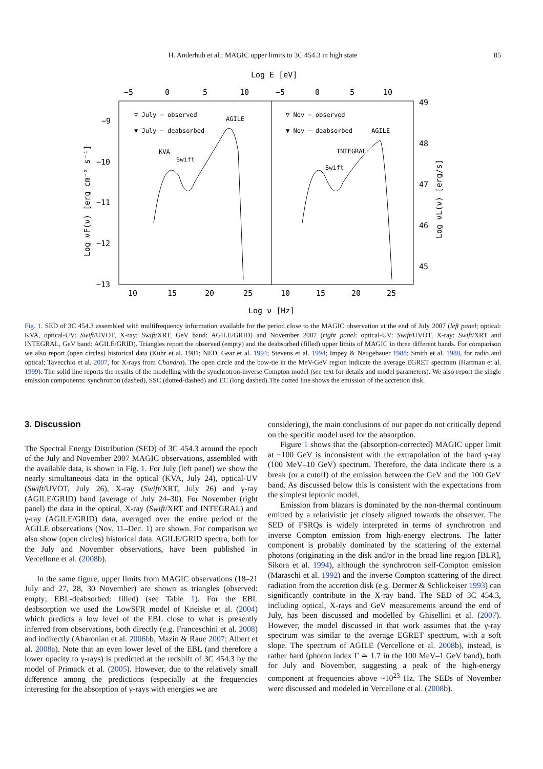H. Anderhub et al.: MAGIC upper limits to 3C 454.3 in high state
85
Log E [eV]
−5
0
5
10
−5
0
5
10
−9
−10
−11
−12
−13
49
48
47
46
45
10
15
20
25
10
15
20
25
Log ν [Hz]
Log νF(ν) [erg cm⁻² s⁻¹]
Log νL(ν) [erg/s]
▽ July − observed
▼ July − deabsorbed
AGILE
KVA
Swift
▽ Nov − observed
▼ Nov − deabsorbed
AGILE
INTEGRAL
Swift
Fig. 1. SED of 3C 454.3 assembled with multifrequency information available for the period close to the MAGIC observation at the end of July 2007 (left panel; optical: KVA, optical-UV: Swift/UVOT, X-ray: Swift/XRT, GeV band: AGILE/GRID) and November 2007 (right panel: optical-UV: Swift/UVOT, X-ray: Swift/XRT and INTEGRAL, GeV band: AGILE/GRID). Triangles report the observed (empty) and the deabsorbed (filled) upper limits of MAGIC in three different bands. For comparison we also report (open circles) historical data (Kuhr et al. 1981; NED, Gear et al. 1994; Stevens et al. 1994; Impey & Neugebauer 1988; Smith et al. 1988, for radio and optical; Tavecchio et al. 2007, for X-rays from Chandra). The open circle and the bow-tie in the MeV-GeV region indicate the average EGRET spectrum (Hartman et al. 1999). The solid line reports the results of the modelling with the synchrotron-inverse Compton model (see text for details and model parameters). We also report the single emission components: synchrotron (dashed), SSC (dotted-dashed) and EC (long dashed).The dotted line shows the emission of the accretion disk.
3. Discussion
The Spectral Energy Distribution (SED) of 3C 454.3 around the epoch of the July and November 2007 MAGIC observations, assembled with the available data, is shown in Fig. 1. For July (left panel) we show the nearly simultaneous data in the optical (KVA, July 24), optical-UV (Swift/UVOT, July 26), X-ray (Swift/XRT, July 26) and γ-ray (AGILE/GRID) band (average of July 24–30). For November (right panel) the data in the optical, X-ray (Swift/XRT and INTEGRAL) and γ-ray (AGILE/GRID) data, averaged over the entire period of the AGILE observations (Nov. 11–Dec. 1) are shown. For comparison we also show (open circles) historical data. AGILE/GRID spectra, both for the July and November observations, have been published in Vercellone et al. (2008b).
In the same figure, upper limits from MAGIC observations (18–21 July and 27, 28, 30 November) are shown as triangles (observed: empty; EBL-deabsorbed: filled) (see Table 1). For the EBL deabsorption we used the LowSFR model of Kneiske et al. (2004) which predicts a low level of the EBL close to what is presently inferred from observations, both directly (e.g. Franceschini et al. 2008) and indirectly (Aharonian et al. 2006bb, Mazin & Raue 2007; Albert et al. 2008a). Note that an even lower level of the EBL (and therefore a lower opacity to γ-rays) is predicted at the redshift of 3C 454.3 by the model of Primack et al. (2005). However, due to the relatively small difference among the predictions (especially at the frequencies interesting for the absorption of γ-rays with energies we are
considering), the main conclusions of our paper do not critically depend on the specific model used for the absorption.
Figure 1 shows that the (absorption-corrected) MAGIC upper limit at ~100 GeV is inconsistent with the extrapolation of the hard γ-ray (100 MeV–10 GeV) spectrum. Therefore, the data indicate there is a break (or a cutoff) of the emission between the GeV and the 100 GeV band. As discussed below this is consistent with the expectations from the simplest leptonic model.
Emission from blazars is dominated by the non-thermal continuum emitted by a relativistic jet closely aligned towards the observer. The SED of FSRQs is widely interpreted in terms of synchrotron and inverse Compton emission from high-energy electrons. The latter component is probably dominated by the scattering of the external photons (originating in the disk and/or in the broad line region [BLR], Sikora et al. 1994), although the synchrotron self-Compton emission (Maraschi et al. 1992) and the inverse Compton scattering of the direct radiation from the accretion disk (e.g. Dermer & Schlickeiser 1993) can significantly contribute in the X-ray band. The SED of 3C 454.3, including optical, X-rays and GeV measurements around the end of July, has been discussed and modelled by Ghisellini et al. (2007). However, the model discussed in that work assumes that the γ-ray spectrum was similar to the average EGRET spectrum, with a soft slope. The spectrum of AGILE (Vercellone et al. 2008b), instead, is rather hard (photon index Γ ≃ 1.7 in the 100 MeV–1 GeV band), both for July and November, suggesting a peak of the high-energy component at frequencies above ~10<sup>23</sup> Hz. The SEDs of November were discussed and modeled in Vercellone et al. (2008b).